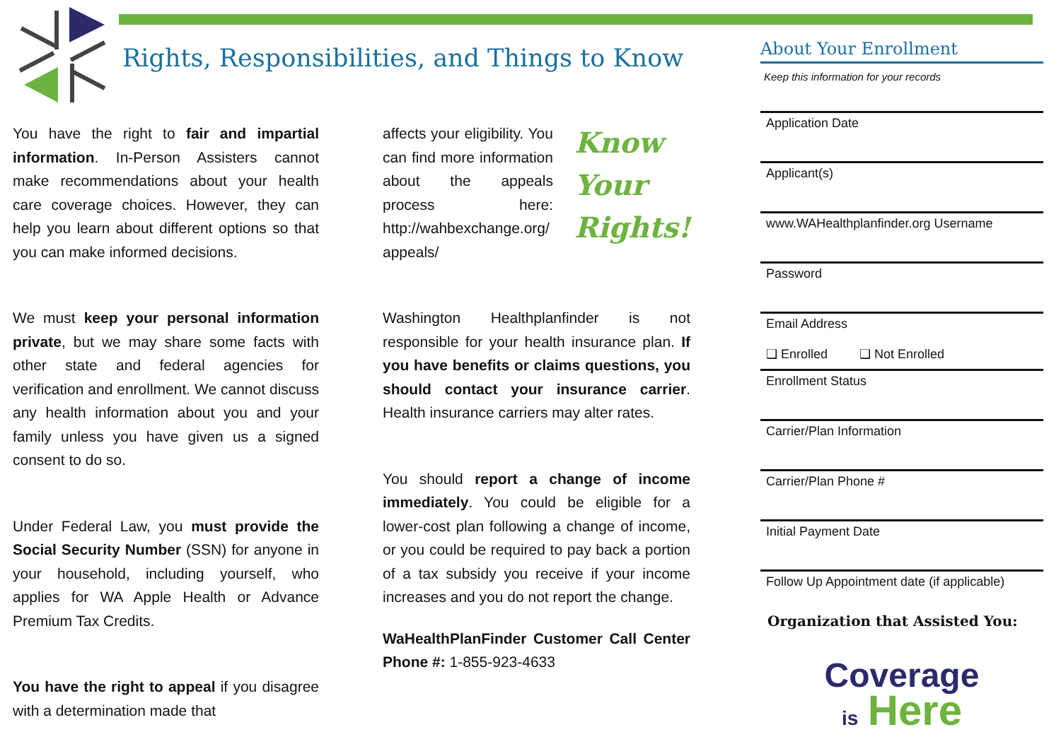Rights, Responsibilities, and Things to Know
You have the right to fair and impartial information. In-Person Assisters cannot make recommendations about your health care coverage choices. However, they can help you learn about different options so that you can make informed decisions.
We must keep your personal information private, but we may share some facts with other state and federal agencies for verification and enrollment. We cannot discuss any health information about you and your family unless you have given us a signed consent to do so.
Under Federal Law, you must provide the Social Security Number (SSN) for anyone in your household, including yourself, who applies for WA Apple Health or Advance Premium Tax Credits.
You have the right to appeal if you disagree with a determination made that
affects your eligibility. You can find more information about the appeals process here: http://wahbexchange.org/ appeals/
Know
Your
Rights!
Washington Healthplanfinder is not responsible for your health insurance plan. If you have benefits or claims questions, you should contact your insurance carrier. Health insurance carriers may alter rates.
You should report a change of income immediately. You could be eligible for a lower-cost plan following a change of income, or you could be required to pay back a portion of a tax subsidy you receive if your income increases and you do not report the change.
WaHealthPlanFinder Customer Call Center Phone #: 1-855-923-4633
About Your Enrollment
Keep this information for your records
Application Date
Applicant(s)
www.WAHealthplanfinder.org Username
Password
Email Address
❑ Enrolled ❑ Not Enrolled
Enrollment Status
Carrier/Plan Information
Carrier/Plan Phone #
Initial Payment Date
Follow Up Appointment date (if applicable)
Organization that Assisted You:
Coverage
is Here